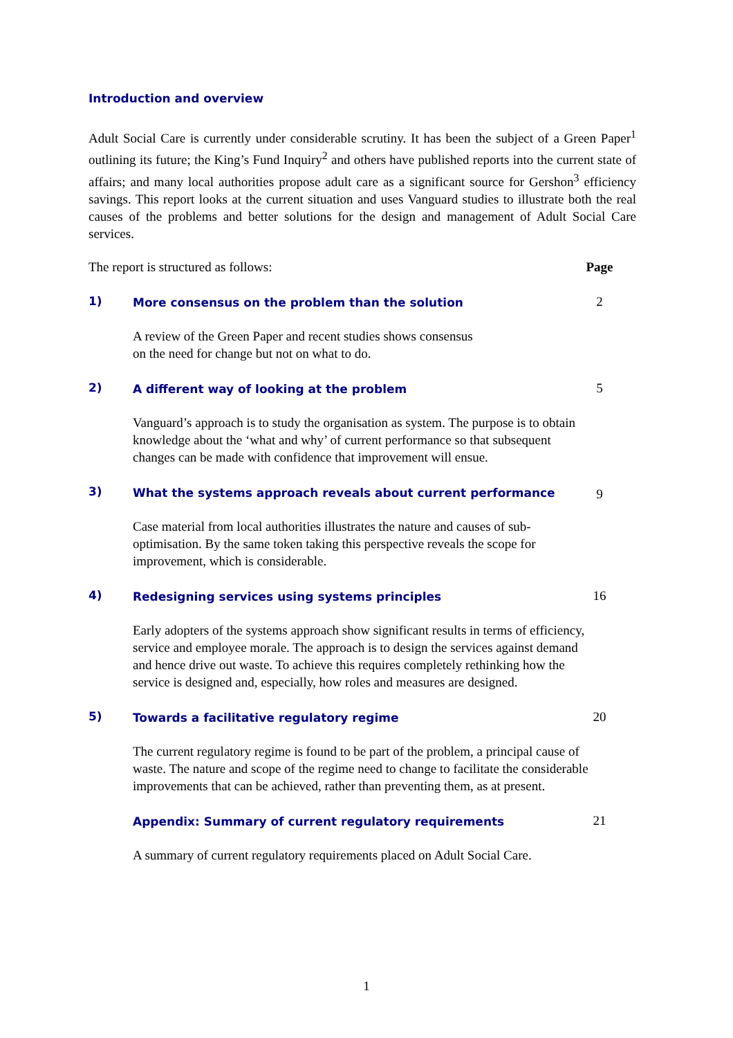Introduction and overview
Adult Social Care is currently under considerable scrutiny. It has been the subject of a Green Paper<sup>1</sup> outlining its future; the King’s Fund Inquiry<sup>2</sup> and others have published reports into the current state of affairs; and many local authorities propose adult care as a significant source for Gershon<sup>3</sup> efficiency savings. This report looks at the current situation and uses Vanguard studies to illustrate both the real causes of the problems and better solutions for the design and management of Adult Social Care services.
The report is structured as follows: Page
1)
More consensus on the problem than the solution
2
A review of the Green Paper and recent studies shows consensus
on the need for change but not on what to do.
2)
A different way of looking at the problem
5
Vanguard’s approach is to study the organisation as system. The purpose is to obtain knowledge about the ‘what and why’ of current performance so that subsequent changes can be made with confidence that improvement will ensue.
3)
What the systems approach reveals about current performance
9
Case material from local authorities illustrates the nature and causes of sub-optimisation. By the same token taking this perspective reveals the scope for improvement, which is considerable.
4)
Redesigning services using systems principles
16
Early adopters of the systems approach show significant results in terms of efficiency, service and employee morale. The approach is to design the services against demand and hence drive out waste. To achieve this requires completely rethinking how the service is designed and, especially, how roles and measures are designed.
5)
Towards a facilitative regulatory regime
20
The current regulatory regime is found to be part of the problem, a principal cause of waste. The nature and scope of the regime need to change to facilitate the considerable improvements that can be achieved, rather than preventing them, as at present.
Appendix: Summary of current regulatory requirements
21
A summary of current regulatory requirements placed on Adult Social Care.
1